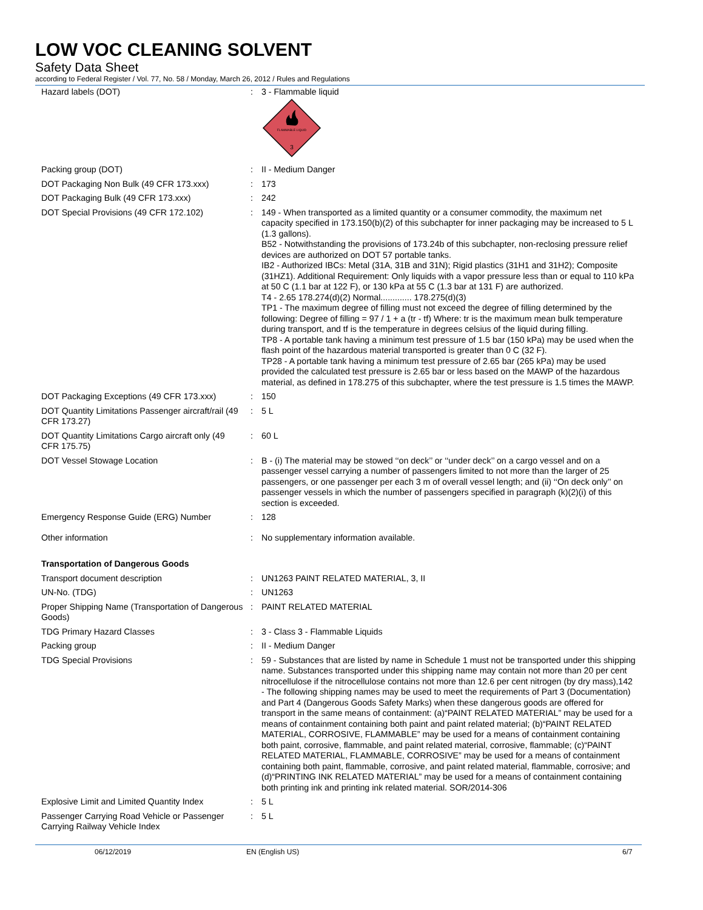LOW VOC CLEANING SOLVENT
Safety Data Sheet
according to Federal Register / Vol. 77, No. 58 / Monday, March 26, 2012 / Rules and Regulations
| Hazard labels (DOT) | : | 3 - Flammable liquid FLAMMABLE LIQUID 3 |
| Packing group (DOT) | : | II - Medium Danger |
| DOT Packaging Non Bulk (49 CFR 173.xxx) | : | 173 |
| DOT Packaging Bulk (49 CFR 173.xxx) | : | 242 |
| DOT Special Provisions (49 CFR 172.102) | : | 149 - When transported as a limited quantity or a consumer commodity, the maximum net capacity specified in 173.150(b)(2) of this subchapter for inner packaging may be increased to 5 L (1.3 gallons). B52 - Notwithstanding the provisions of 173.24b of this subchapter, non-reclosing pressure relief devices are authorized on DOT 57 portable tanks. IB2 - Authorized IBCs: Metal (31A, 31B and 31N); Rigid plastics (31H1 and 31H2); Composite (31HZ1). Additional Requirement: Only liquids with a vapor pressure less than or equal to 110 kPa at 50 C (1.1 bar at 122 F), or 130 kPa at 55 C (1.3 bar at 131 F) are authorized. T4 - 2.65 178.274(d)(2) Normal............. 178.275(d)(3) TP1 - The maximum degree of filling must not exceed the degree of filling determined by the following: Degree of filling = 97 / 1 + a (tr - tf) Where: tr is the maximum mean bulk temperature during transport, and tf is the temperature in degrees celsius of the liquid during filling. TP8 - A portable tank having a minimum test pressure of 1.5 bar (150 kPa) may be used when the flash point of the hazardous material transported is greater than 0 C (32 F). TP28 - A portable tank having a minimum test pressure of 2.65 bar (265 kPa) may be used provided the calculated test pressure is 2.65 bar or less based on the MAWP of the hazardous material, as defined in 178.275 of this subchapter, where the test pressure is 1.5 times the MAWP. |
| DOT Packaging Exceptions (49 CFR 173.xxx) | : | 150 |
| DOT Quantity Limitations Passenger aircraft/rail (49 CFR 173.27) | : | 5 L |
| DOT Quantity Limitations Cargo aircraft only (49 CFR 175.75) | : | 60 L |
| DOT Vessel Stowage Location | : | B - (i) The material may be stowed ‘‘on deck’’ or ‘‘under deck’’ on a cargo vessel and on a passenger vessel carrying a number of passengers limited to not more than the larger of 25 passengers, or one passenger per each 3 m of overall vessel length; and (ii) ‘‘On deck only’’ on passenger vessels in which the number of passengers specified in paragraph (k)(2)(i) of this section is exceeded. |
| Emergency Response Guide (ERG) Number | : | 128 |
| Other information | : | No supplementary information available. |
| Transportation of Dangerous Goods | | |
| Transport document description | : | UN1263 PAINT RELATED MATERIAL, 3, II |
| UN-No. (TDG) | : | UN1263 |
| Proper Shipping Name (Transportation of Dangerous Goods) | : | PAINT RELATED MATERIAL |
| TDG Primary Hazard Classes | : | 3 - Class 3 - Flammable Liquids |
| Packing group | : | II - Medium Danger |
| TDG Special Provisions | : | 59 - Substances that are listed by name in Schedule 1 must not be transported under this shipping name. Substances transported under this shipping name may contain not more than 20 per cent nitrocellulose if the nitrocellulose contains not more than 12.6 per cent nitrogen (by dry mass),142 - The following shipping names may be used to meet the requirements of Part 3 (Documentation) and Part 4 (Dangerous Goods Safety Marks) when these dangerous goods are offered for transport in the same means of containment: (a)“PAINT RELATED MATERIAL” may be used for a means of containment containing both paint and paint related material; (b)“PAINT RELATED MATERIAL, CORROSIVE, FLAMMABLE” may be used for a means of containment containing both paint, corrosive, flammable, and paint related material, corrosive, flammable; (c)“PAINT RELATED MATERIAL, FLAMMABLE, CORROSIVE” may be used for a means of containment containing both paint, flammable, corrosive, and paint related material, flammable, corrosive; and (d)“PRINTING INK RELATED MATERIAL” may be used for a means of containment containing both printing ink and printing ink related material. SOR/2014-306 |
| Explosive Limit and Limited Quantity Index | : | 5 L |
| Passenger Carrying Road Vehicle or Passenger Carrying Railway Vehicle Index | : | 5 L |
06/12/2019 EN (English US) 6/7